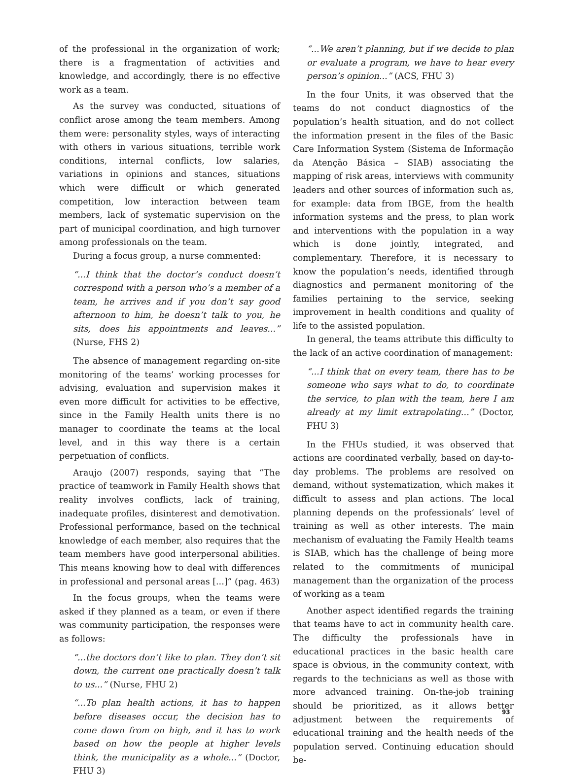of the professional in the organization of work; there is a fragmentation of activities and knowledge, and accordingly, there is no effective work as a team.
As the survey was conducted, situations of conflict arose among the team members. Among them were: personality styles, ways of interacting with others in various situations, terrible work conditions, internal conflicts, low salaries, variations in opinions and stances, situations which were difficult or which generated competition, low interaction between team members, lack of systematic supervision on the part of municipal coordination, and high turnover among professionals on the team.
During a focus group, a nurse commented:
“...I think that the doctor’s conduct doesn’t correspond with a person who’s a member of a team, he arrives and if you don’t say good afternoon to him, he doesn’t talk to you, he sits, does his appointments and leaves...” (Nurse, FHS 2)
The absence of management regarding on-site monitoring of the teams’ working processes for advising, evaluation and supervision makes it even more difficult for activities to be effective, since in the Family Health units there is no manager to coordinate the teams at the local level, and in this way there is a certain perpetuation of conflicts.
Araujo (2007) responds, saying that “The practice of teamwork in Family Health shows that reality involves conflicts, lack of training, inadequate profiles, disinterest and demotivation. Professional performance, based on the technical knowledge of each member, also requires that the team members have good interpersonal abilities. This means knowing how to deal with differences in professional and personal areas [...]” (pag. 463)
In the focus groups, when the teams were asked if they planned as a team, or even if there was community participation, the responses were as follows:
“...the doctors don’t like to plan. They don’t sit down, the current one practically doesn’t talk to us...” (Nurse, FHU 2)
“...To plan health actions, it has to happen before diseases occur, the decision has to come down from on high, and it has to work based on how the people at higher levels think, the municipality as a whole...” (Doctor, FHU 3)
“...We aren’t planning, but if we decide to plan or evaluate a program, we have to hear every person’s opinion...” (ACS, FHU 3)
In the four Units, it was observed that the teams do not conduct diagnostics of the population’s health situation, and do not collect the information present in the files of the Basic Care Information System (Sistema de Informação da Atenção Básica – SIAB) associating the mapping of risk areas, interviews with community leaders and other sources of information such as, for example: data from IBGE, from the health information systems and the press, to plan work and interventions with the population in a way which is done jointly, integrated, and complementary. Therefore, it is necessary to know the population’s needs, identified through diagnostics and permanent monitoring of the families pertaining to the service, seeking improvement in health conditions and quality of life to the assisted population.
In general, the teams attribute this difficulty to the lack of an active coordination of management:
“...I think that on every team, there has to be someone who says what to do, to coordinate the service, to plan with the team, here I am already at my limit extrapolating...” (Doctor, FHU 3)
In the FHUs studied, it was observed that actions are coordinated verbally, based on day-to-day problems. The problems are resolved on demand, without systematization, which makes it difficult to assess and plan actions. The local planning depends on the professionals’ level of training as well as other interests. The main mechanism of evaluating the Family Health teams is SIAB, which has the challenge of being more related to the commitments of municipal management than the organization of the process of working as a team
Another aspect identified regards the training that teams have to act in community health care. The difficulty the professionals have in educational practices in the basic health care space is obvious, in the community context, with regards to the technicians as well as those with more advanced training. On-the-job training should be prioritized, as it allows better adjustment between the requirements of educational training and the health needs of the population served. Continuing education should be-
93